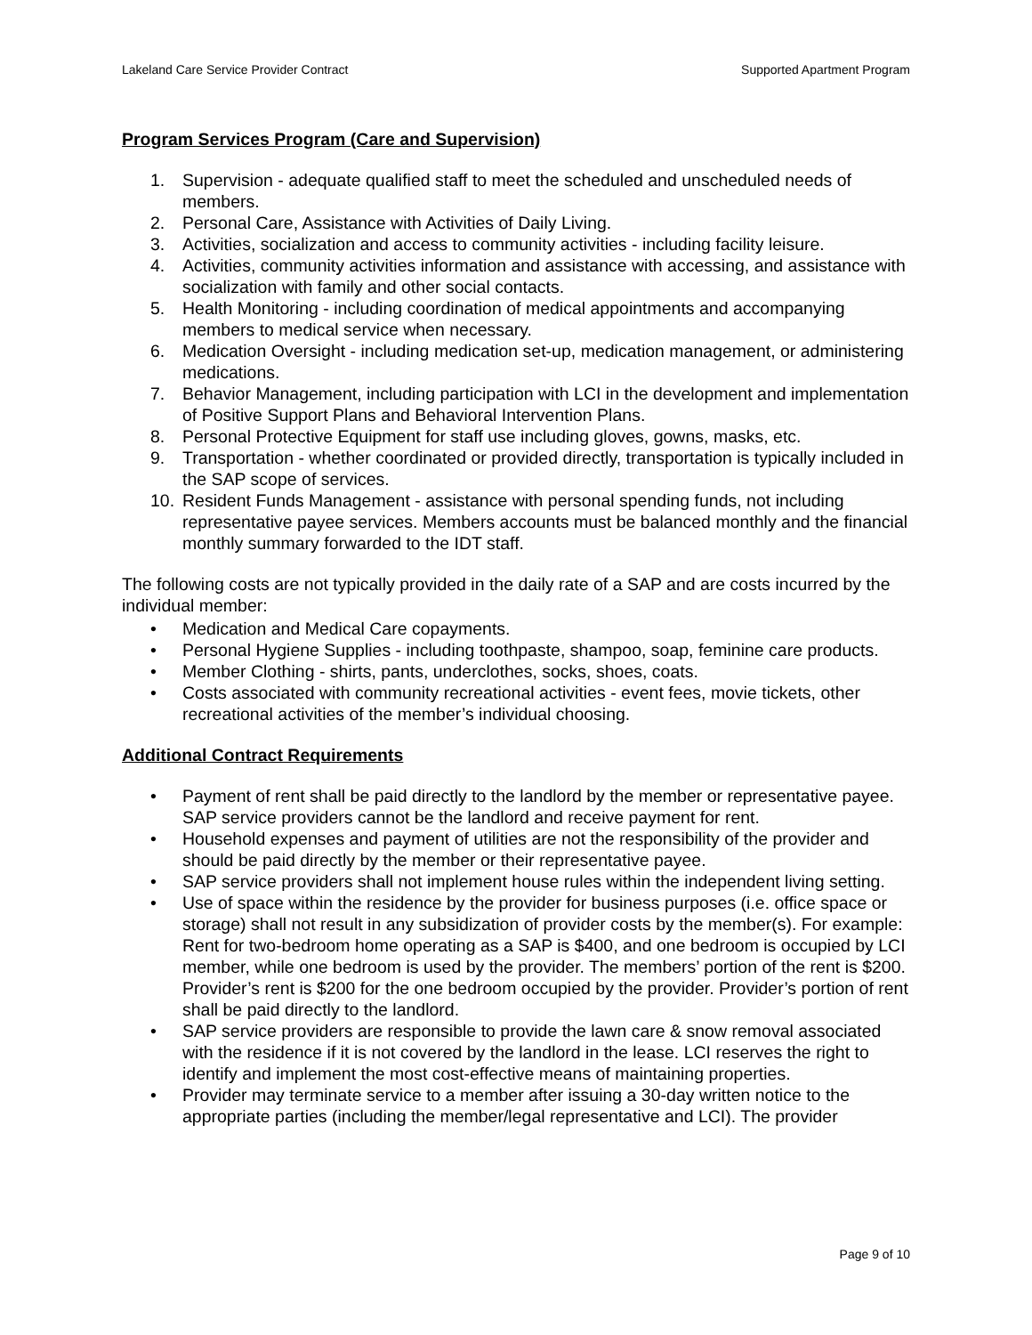Lakeland Care Service Provider Contract Supported Apartment Program
Program Services Program (Care and Supervision)
1. Supervision - adequate qualified staff to meet the scheduled and unscheduled needs of members.
2. Personal Care, Assistance with Activities of Daily Living.
3. Activities, socialization and access to community activities - including facility leisure.
4. Activities, community activities information and assistance with accessing, and assistance with socialization with family and other social contacts.
5. Health Monitoring - including coordination of medical appointments and accompanying members to medical service when necessary.
6. Medication Oversight - including medication set-up, medication management, or administering medications.
7. Behavior Management, including participation with LCI in the development and implementation of Positive Support Plans and Behavioral Intervention Plans.
8. Personal Protective Equipment for staff use including gloves, gowns, masks, etc.
9. Transportation - whether coordinated or provided directly, transportation is typically included in the SAP scope of services.
10. Resident Funds Management - assistance with personal spending funds, not including representative payee services. Members accounts must be balanced monthly and the financial monthly summary forwarded to the IDT staff.
The following costs are not typically provided in the daily rate of a SAP and are costs incurred by the individual member:
• Medication and Medical Care copayments.
• Personal Hygiene Supplies - including toothpaste, shampoo, soap, feminine care products.
• Member Clothing - shirts, pants, underclothes, socks, shoes, coats.
• Costs associated with community recreational activities - event fees, movie tickets, other recreational activities of the member’s individual choosing.
Additional Contract Requirements
• Payment of rent shall be paid directly to the landlord by the member or representative payee. SAP service providers cannot be the landlord and receive payment for rent.
• Household expenses and payment of utilities are not the responsibility of the provider and should be paid directly by the member or their representative payee.
• SAP service providers shall not implement house rules within the independent living setting.
• Use of space within the residence by the provider for business purposes (i.e. office space or storage) shall not result in any subsidization of provider costs by the member(s). For example: Rent for two-bedroom home operating as a SAP is $400, and one bedroom is occupied by LCI member, while one bedroom is used by the provider. The members’ portion of the rent is $200. Provider’s rent is $200 for the one bedroom occupied by the provider. Provider’s portion of rent shall be paid directly to the landlord.
• SAP service providers are responsible to provide the lawn care & snow removal associated with the residence if it is not covered by the landlord in the lease. LCI reserves the right to identify and implement the most cost-effective means of maintaining properties.
• Provider may terminate service to a member after issuing a 30-day written notice to the appropriate parties (including the member/legal representative and LCI). The provider
Page 9 of 10